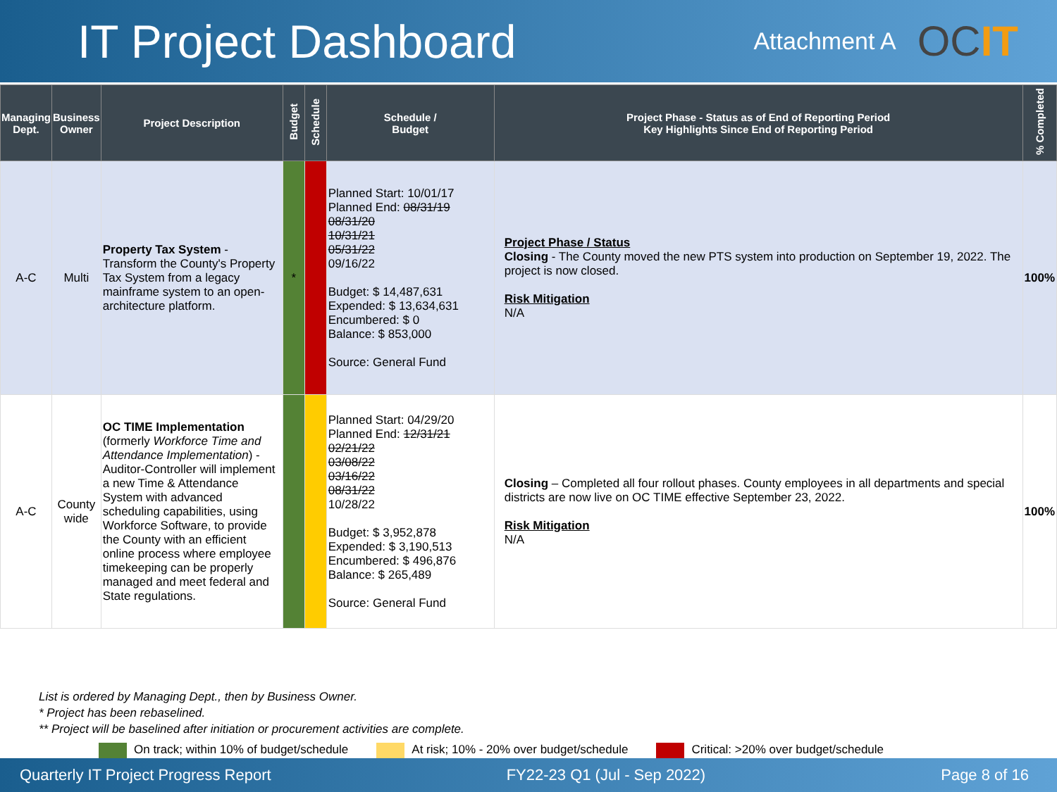IT Project Dashboard
Attachment A
OCIT
| Managing Dept. | Business Owner | Project Description | Budget | Schedule | Schedule / Budget | Project Phase - Status as of End of Reporting Period Key Highlights Since End of Reporting Period | % Completed |
| --- | --- | --- | --- | --- | --- | --- | --- |
| A-C | Multi | Property Tax System - Transform the County's Property Tax System from a legacy mainframe system to an open-architecture platform. | * | | Planned Start: 10/01/17 Planned End: 08/31/19 08/31/20 10/31/21 05/31/22 09/16/22 Budget: $ 14,487,631 Expended: $ 13,634,631 Encumbered: $ 0 Balance: $ 853,000 Source: General Fund | Project Phase / Status Closing - The County moved the new PTS system into production on September 19, 2022. The project is now closed. Risk Mitigation N/A | 100% |
| A-C | County wide | OC TIME Implementation (formerly Workforce Time and Attendance Implementation ) - Auditor-Controller will implement a new Time & Attendance System with advanced scheduling capabilities, using Workforce Software, to provide the County with an efficient online process where employee timekeeping can be properly managed and meet federal and State regulations. | | | Planned Start: 04/29/20 Planned End: 12/31/21 02/21/22 03/08/22 03/16/22 08/31/22 10/28/22 Budget: $ 3,952,878 Expended: $ 3,190,513 Encumbered: $ 496,876 Balance: $ 265,489 Source: General Fund | Closing – Completed all four rollout phases. County employees in all departments and special districts are now live on OC TIME effective September 23, 2022. Risk Mitigation N/A | 100% |
List is ordered by Managing Dept., then by Business Owner.
* Project has been rebaselined.
** Project will be baselined after initiation or procurement activities are complete.
On track; within 10% of budget/schedule At risk; 10% - 20% over budget/schedule Critical: >20% over budget/schedule
Quarterly IT Project Progress Report FY22-23 Q1 (Jul - Sep 2022) Page 8 of 16